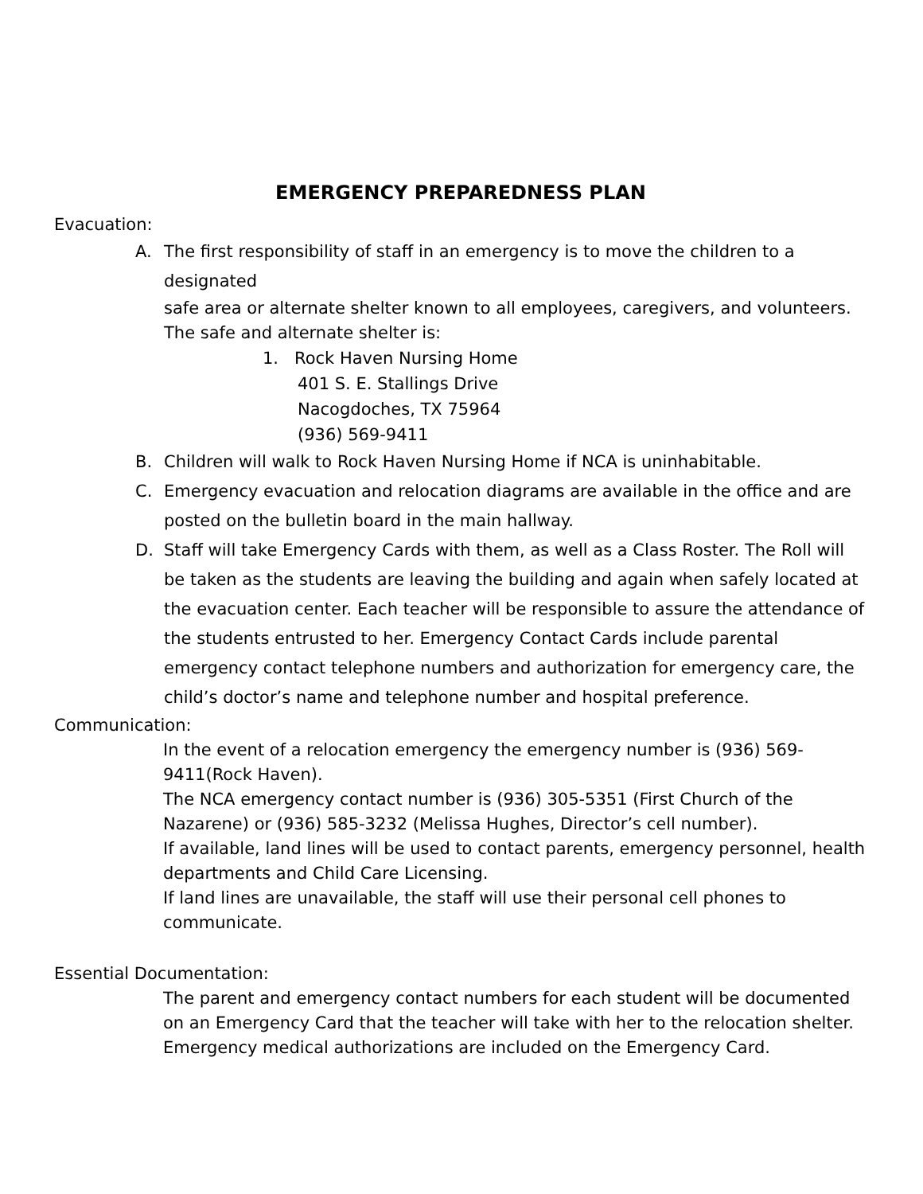EMERGENCY PREPAREDNESS PLAN
Evacuation:
A. The first responsibility of staff in an emergency is to move the children to a designated
safe area or alternate shelter known to all employees, caregivers, and volunteers. The safe and alternate shelter is:
1. Rock Haven Nursing Home
401 S. E. Stallings Drive
Nacogdoches, TX 75964
(936) 569-9411
B. Children will walk to Rock Haven Nursing Home if NCA is uninhabitable.
C. Emergency evacuation and relocation diagrams are available in the office and are posted on the bulletin board in the main hallway.
D. Staff will take Emergency Cards with them, as well as a Class Roster. The Roll will be taken as the students are leaving the building and again when safely located at the evacuation center. Each teacher will be responsible to assure the attendance of the students entrusted to her. Emergency Contact Cards include parental emergency contact telephone numbers and authorization for emergency care, the child’s doctor’s name and telephone number and hospital preference.
Communication:
In the event of a relocation emergency the emergency number is (936) 569-9411(Rock Haven).
The NCA emergency contact number is (936) 305-5351 (First Church of the Nazarene) or (936) 585-3232 (Melissa Hughes, Director’s cell number).
If available, land lines will be used to contact parents, emergency personnel, health departments and Child Care Licensing.
If land lines are unavailable, the staff will use their personal cell phones to communicate.
Essential Documentation:
The parent and emergency contact numbers for each student will be documented on an Emergency Card that the teacher will take with her to the relocation shelter.
Emergency medical authorizations are included on the Emergency Card.